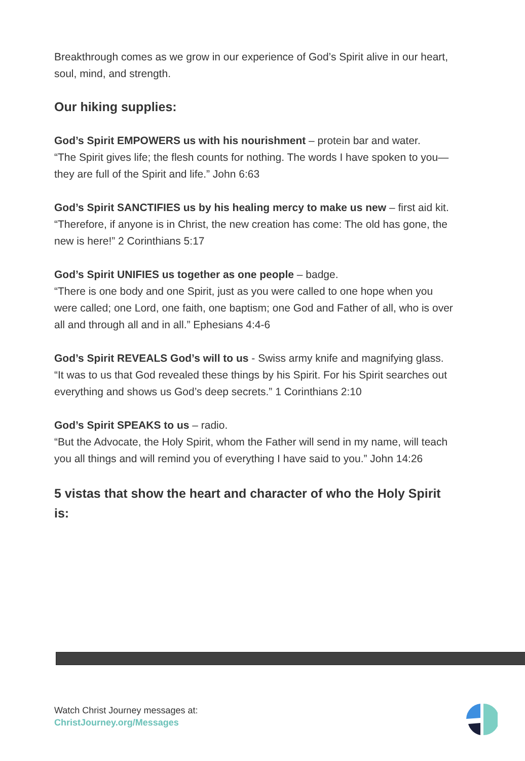Breakthrough comes as we grow in our experience of God’s Spirit alive in our heart, soul, mind, and strength.
Our hiking supplies:
God’s Spirit EMPOWERS us with his nourishment – protein bar and water.
“The Spirit gives life; the flesh counts for nothing. The words I have spoken to you—they are full of the Spirit and life.” John 6:63
God’s Spirit SANCTIFIES us by his healing mercy to make us new – first aid kit.
“Therefore, if anyone is in Christ, the new creation has come: The old has gone, the new is here!” 2 Corinthians 5:17
God’s Spirit UNIFIES us together as one people – badge.
“There is one body and one Spirit, just as you were called to one hope when you were called; one Lord, one faith, one baptism; one God and Father of all, who is over all and through all and in all.” Ephesians 4:4-6
God’s Spirit REVEALS God’s will to us - Swiss army knife and magnifying glass.
“It was to us that God revealed these things by his Spirit. For his Spirit searches out everything and shows us God’s deep secrets.” 1 Corinthians 2:10
God’s Spirit SPEAKS to us – radio.
“But the Advocate, the Holy Spirit, whom the Father will send in my name, will teach you all things and will remind you of everything I have said to you.” John 14:26
5 vistas that show the heart and character of who the Holy Spirit is:
Watch Christ Journey messages at:
ChristJourney.org/Messages